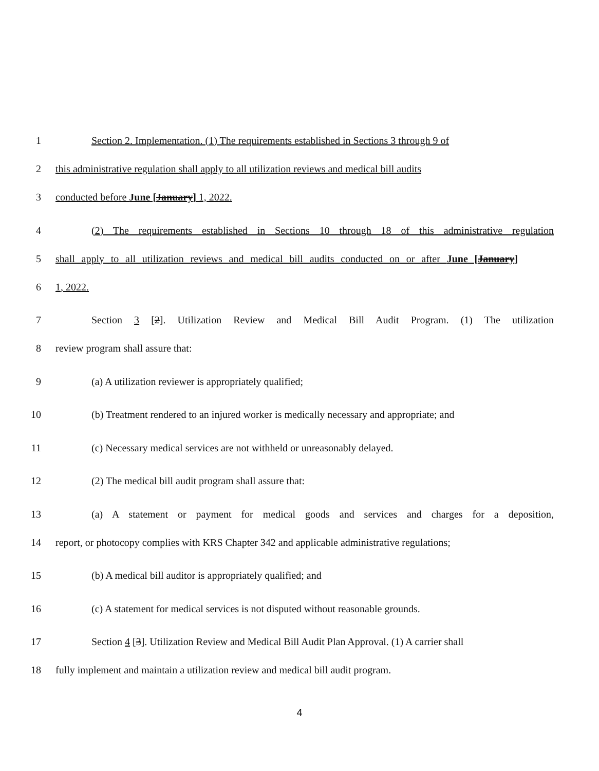1 Section 2. Implementation. (1) The requirements established in Sections 3 through 9 of
2 this administrative regulation shall apply to all utilization reviews and medical bill audits
3 conducted before June [January] 1, 2022.
4 (2) The requirements established in Sections 10 through 18 of this administrative regulation
5 shall apply to all utilization reviews and medical bill audits conducted on or after June [January]
6 1, 2022.
7 Section 3 [2]. Utilization Review and Medical Bill Audit Program. (1) The utilization
8 review program shall assure that:
9 (a) A utilization reviewer is appropriately qualified;
10 (b) Treatment rendered to an injured worker is medically necessary and appropriate; and
11 (c) Necessary medical services are not withheld or unreasonably delayed.
12 (2) The medical bill audit program shall assure that:
13 (a) A statement or payment for medical goods and services and charges for a deposition,
14 report, or photocopy complies with KRS Chapter 342 and applicable administrative regulations;
15 (b) A medical bill auditor is appropriately qualified; and
16 (c) A statement for medical services is not disputed without reasonable grounds.
17 Section 4 [3]. Utilization Review and Medical Bill Audit Plan Approval. (1) A carrier shall
18 fully implement and maintain a utilization review and medical bill audit program.
4